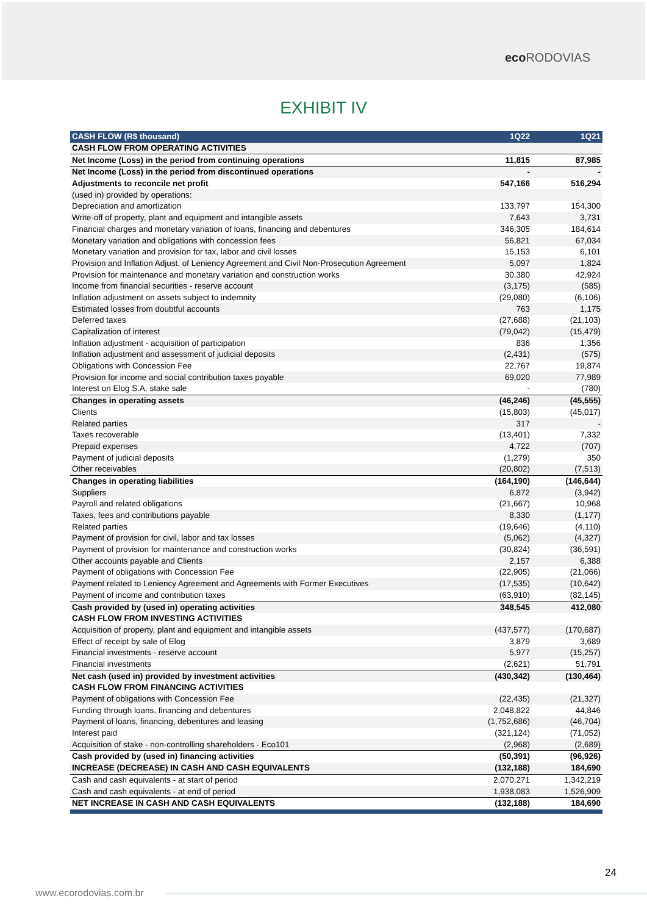eco RODOVIAS
EXHIBIT IV
| CASH FLOW (R$ thousand) | 1Q22 | 1Q21 |
| --- | --- | --- |
| CASH FLOW FROM OPERATING ACTIVITIES | | |
| Net Income (Loss) in the period from continuing operations | 11,815 | 87,985 |
| Net Income (Loss) in the period from discontinued operations | - | - |
| Adjustments to reconcile net profit | 547,166 | 516,294 |
| (used in) provided by operations: | | |
| Depreciation and amortization | 133,797 | 154,300 |
| Write-off of property, plant and equipment and intangible assets | 7,643 | 3,731 |
| Financial charges and monetary variation of loans, financing and debentures | 346,305 | 184,614 |
| Monetary variation and obligations with concession fees | 56,821 | 67,034 |
| Monetary variation and provision for tax, labor and civil losses | 15,153 | 6,101 |
| Provision and Inflation Adjust. of Leniency Agreement and Civil Non-Prosecution Agreement | 5,097 | 1,824 |
| Provision for maintenance and monetary variation and construction works | 30,380 | 42,924 |
| Income from financial securities - reserve account | (3,175) | (585) |
| Inflation adjustment on assets subject to indemnity | (29,080) | (6,106) |
| Estimated losses from doubtful accounts | 763 | 1,175 |
| Deferred taxes | (27,688) | (21,103) |
| Capitalization of interest | (79,042) | (15,479) |
| Inflation adjustment - acquisition of participation | 836 | 1,356 |
| Inflation adjustment and assessment of judicial deposits | (2,431) | (575) |
| Obligations with Concession Fee | 22,767 | 19,874 |
| Provision for income and social contribution taxes payable | 69,020 | 77,989 |
| Interest on Elog S.A. stake sale | - | (780) |
| Changes in operating assets | (46,246) | (45,555) |
| Clients | (15,803) | (45,017) |
| Related parties | 317 | - |
| Taxes recoverable | (13,401) | 7,332 |
| Prepaid expenses | 4,722 | (707) |
| Payment of judicial deposits | (1,279) | 350 |
| Other receivables | (20,802) | (7,513) |
| Changes in operating liabilities | (164,190) | (146,644) |
| Suppliers | 6,872 | (3,942) |
| Payroll and related obligations | (21,667) | 10,968 |
| Taxes, fees and contributions payable | 8,330 | (1,177) |
| Related parties | (19,646) | (4,110) |
| Payment of provision for civil, labor and tax losses | (5,062) | (4,327) |
| Payment of provision for maintenance and construction works | (30,824) | (36,591) |
| Other accounts payable and Clients | 2,157 | 6,388 |
| Payment of obligations with Concession Fee | (22,905) | (21,066) |
| Payment related to Leniency Agreement and Agreements with Former Executives | (17,535) | (10,642) |
| Payment of income and contribution taxes | (63,910) | (82,145) |
| Cash provided by (used in) operating activities | 348,545 | 412,080 |
| CASH FLOW FROM INVESTING ACTIVITIES | | |
| Acquisition of property, plant and equipment and intangible assets | (437,577) | (170,687) |
| Effect of receipt by sale of Elog | 3,879 | 3,689 |
| Financial investments - reserve account | 5,977 | (15,257) |
| Financial investments | (2,621) | 51,791 |
| Net cash (used in) provided by investment activities | (430,342) | (130,464) |
| CASH FLOW FROM FINANCING ACTIVITIES | | |
| Payment of obligations with Concession Fee | (22,435) | (21,327) |
| Funding through loans, financing and debentures | 2,048,822 | 44,846 |
| Payment of loans, financing, debentures and leasing | (1,752,686) | (46,704) |
| Interest paid | (321,124) | (71,052) |
| Acquisition of stake - non-controlling shareholders - Eco101 | (2,968) | (2,689) |
| Cash provided by (used in) financing activities | (50,391) | (96,926) |
| INCREASE (DECREASE) IN CASH AND CASH EQUIVALENTS | (132,188) | 184,690 |
| Cash and cash equivalents - at start of period | 2,070,271 | 1,342,219 |
| Cash and cash equivalents - at end of period | 1,938,083 | 1,526,909 |
| NET INCREASE IN CASH AND CASH EQUIVALENTS | (132,188) | 184,690 |
24
www.ecorodovias.com.br